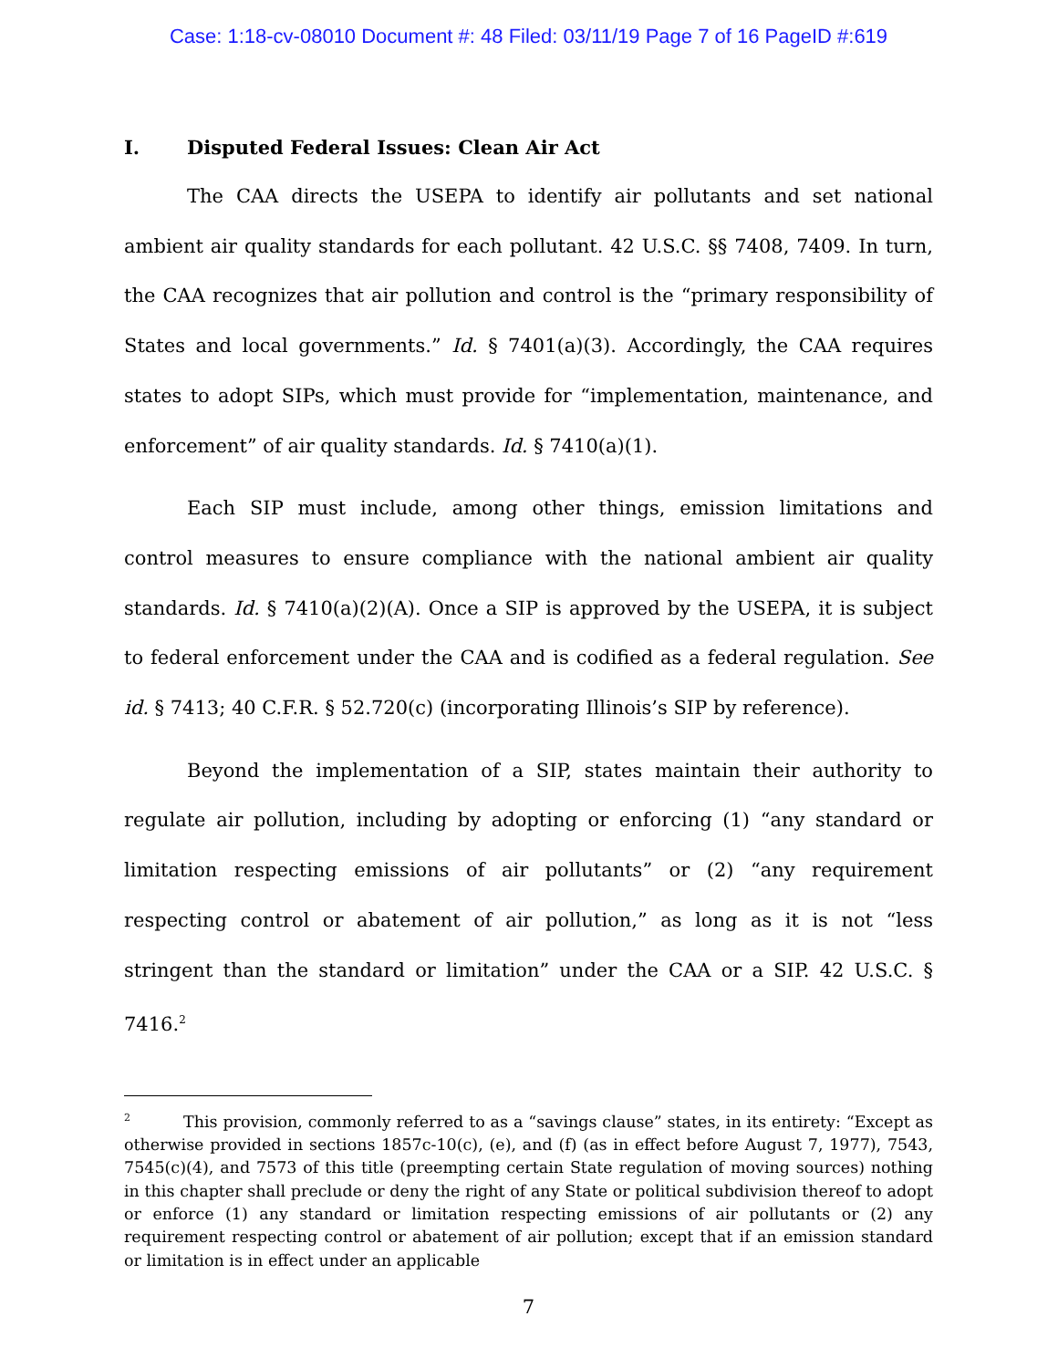Case: 1:18-cv-08010 Document #: 48 Filed: 03/11/19 Page 7 of 16 PageID #:619
I. Disputed Federal Issues: Clean Air Act
The CAA directs the USEPA to identify air pollutants and set national ambient air quality standards for each pollutant. 42 U.S.C. §§ 7408, 7409. In turn, the CAA recognizes that air pollution and control is the “primary responsibility of States and local governments.” Id. § 7401(a)(3). Accordingly, the CAA requires states to adopt SIPs, which must provide for “implementation, maintenance, and enforcement” of air quality standards. Id. § 7410(a)(1).
Each SIP must include, among other things, emission limitations and control measures to ensure compliance with the national ambient air quality standards. Id. § 7410(a)(2)(A). Once a SIP is approved by the USEPA, it is subject to federal enforcement under the CAA and is codified as a federal regulation. See id. § 7413; 40 C.F.R. § 52.720(c) (incorporating Illinois’s SIP by reference).
Beyond the implementation of a SIP, states maintain their authority to regulate air pollution, including by adopting or enforcing (1) “any standard or limitation respecting emissions of air pollutants” or (2) “any requirement respecting control or abatement of air pollution,” as long as it is not “less stringent than the standard or limitation” under the CAA or a SIP. 42 U.S.C. § 7416.<sup>2</sup>
<sup>2</sup> This provision, commonly referred to as a “savings clause” states, in its entirety: “Except as otherwise provided in sections 1857c-10(c), (e), and (f) (as in effect before August 7, 1977), 7543, 7545(c)(4), and 7573 of this title (preempting certain State regulation of moving sources) nothing in this chapter shall preclude or deny the right of any State or political subdivision thereof to adopt or enforce (1) any standard or limitation respecting emissions of air pollutants or (2) any requirement respecting control or abatement of air pollution; except that if an emission standard or limitation is in effect under an applicable
7